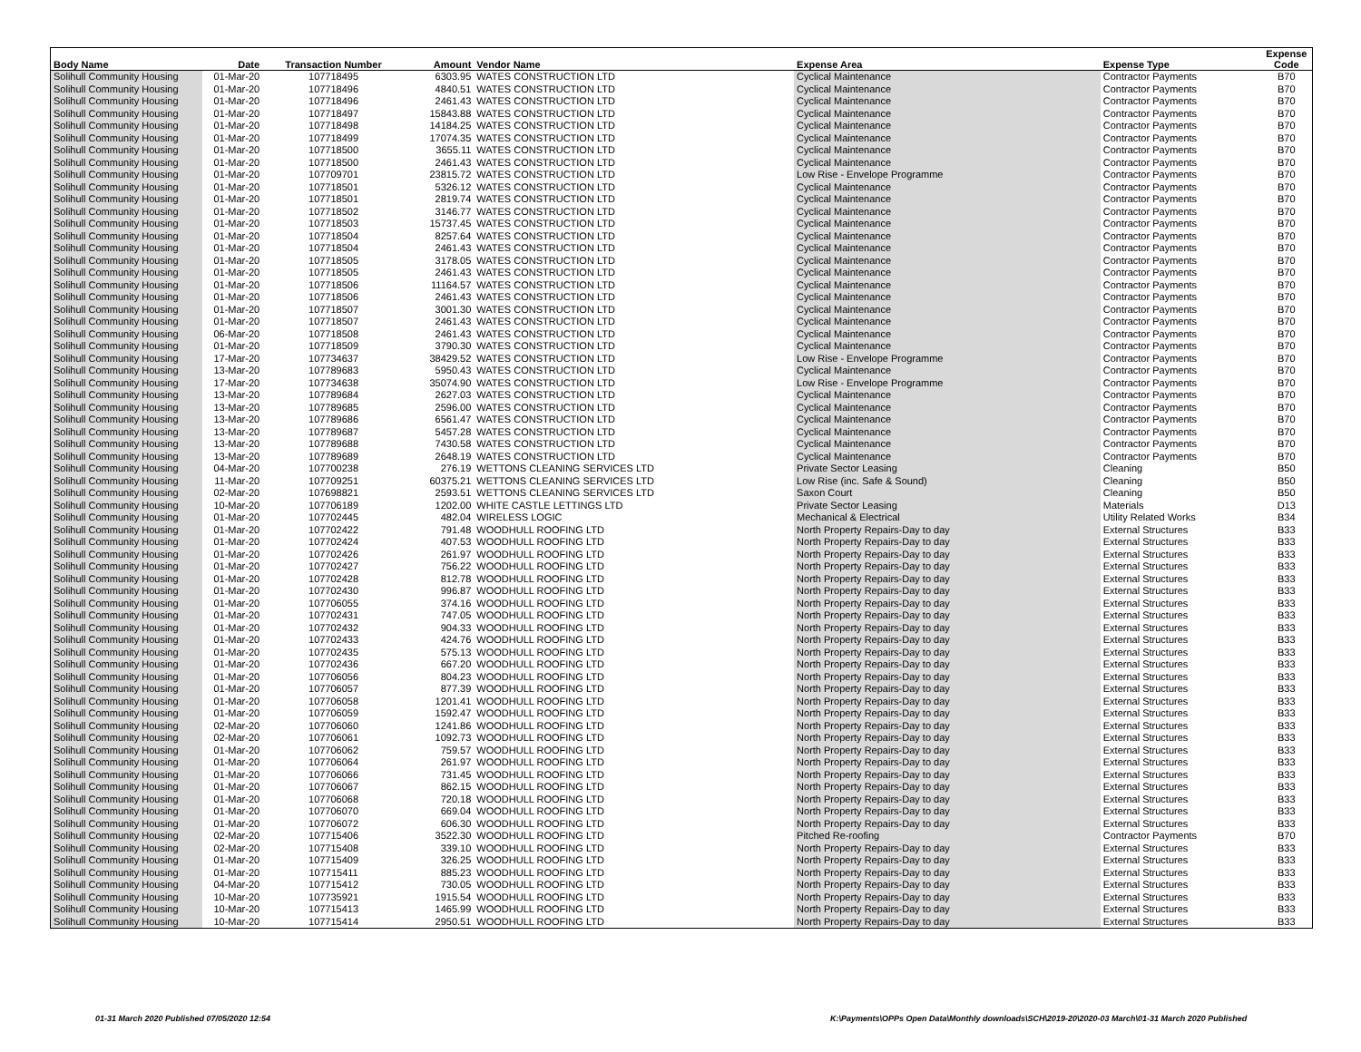| Body Name | Date | Transaction Number | Amount | Vendor Name | Expense Area | Expense Type | Expense Code |
| --- | --- | --- | --- | --- | --- | --- | --- |
| Solihull Community Housing | 01-Mar-20 | 107718495 | 6303.95 | WATES CONSTRUCTION LTD | Cyclical Maintenance | Contractor Payments | B70 |
| Solihull Community Housing | 01-Mar-20 | 107718496 | 4840.51 | WATES CONSTRUCTION LTD | Cyclical Maintenance | Contractor Payments | B70 |
| Solihull Community Housing | 01-Mar-20 | 107718496 | 2461.43 | WATES CONSTRUCTION LTD | Cyclical Maintenance | Contractor Payments | B70 |
| Solihull Community Housing | 01-Mar-20 | 107718497 | 15843.88 | WATES CONSTRUCTION LTD | Cyclical Maintenance | Contractor Payments | B70 |
| Solihull Community Housing | 01-Mar-20 | 107718498 | 14184.25 | WATES CONSTRUCTION LTD | Cyclical Maintenance | Contractor Payments | B70 |
| Solihull Community Housing | 01-Mar-20 | 107718499 | 17074.35 | WATES CONSTRUCTION LTD | Cyclical Maintenance | Contractor Payments | B70 |
| Solihull Community Housing | 01-Mar-20 | 107718500 | 3655.11 | WATES CONSTRUCTION LTD | Cyclical Maintenance | Contractor Payments | B70 |
| Solihull Community Housing | 01-Mar-20 | 107718500 | 2461.43 | WATES CONSTRUCTION LTD | Cyclical Maintenance | Contractor Payments | B70 |
| Solihull Community Housing | 01-Mar-20 | 107709701 | 23815.72 | WATES CONSTRUCTION LTD | Low Rise - Envelope Programme | Contractor Payments | B70 |
| Solihull Community Housing | 01-Mar-20 | 107718501 | 5326.12 | WATES CONSTRUCTION LTD | Cyclical Maintenance | Contractor Payments | B70 |
| Solihull Community Housing | 01-Mar-20 | 107718501 | 2819.74 | WATES CONSTRUCTION LTD | Cyclical Maintenance | Contractor Payments | B70 |
| Solihull Community Housing | 01-Mar-20 | 107718502 | 3146.77 | WATES CONSTRUCTION LTD | Cyclical Maintenance | Contractor Payments | B70 |
| Solihull Community Housing | 01-Mar-20 | 107718503 | 15737.45 | WATES CONSTRUCTION LTD | Cyclical Maintenance | Contractor Payments | B70 |
| Solihull Community Housing | 01-Mar-20 | 107718504 | 8257.64 | WATES CONSTRUCTION LTD | Cyclical Maintenance | Contractor Payments | B70 |
| Solihull Community Housing | 01-Mar-20 | 107718504 | 2461.43 | WATES CONSTRUCTION LTD | Cyclical Maintenance | Contractor Payments | B70 |
| Solihull Community Housing | 01-Mar-20 | 107718505 | 3178.05 | WATES CONSTRUCTION LTD | Cyclical Maintenance | Contractor Payments | B70 |
| Solihull Community Housing | 01-Mar-20 | 107718505 | 2461.43 | WATES CONSTRUCTION LTD | Cyclical Maintenance | Contractor Payments | B70 |
| Solihull Community Housing | 01-Mar-20 | 107718506 | 11164.57 | WATES CONSTRUCTION LTD | Cyclical Maintenance | Contractor Payments | B70 |
| Solihull Community Housing | 01-Mar-20 | 107718506 | 2461.43 | WATES CONSTRUCTION LTD | Cyclical Maintenance | Contractor Payments | B70 |
| Solihull Community Housing | 01-Mar-20 | 107718507 | 3001.30 | WATES CONSTRUCTION LTD | Cyclical Maintenance | Contractor Payments | B70 |
| Solihull Community Housing | 01-Mar-20 | 107718507 | 2461.43 | WATES CONSTRUCTION LTD | Cyclical Maintenance | Contractor Payments | B70 |
| Solihull Community Housing | 06-Mar-20 | 107718508 | 2461.43 | WATES CONSTRUCTION LTD | Cyclical Maintenance | Contractor Payments | B70 |
| Solihull Community Housing | 01-Mar-20 | 107718509 | 3790.30 | WATES CONSTRUCTION LTD | Cyclical Maintenance | Contractor Payments | B70 |
| Solihull Community Housing | 17-Mar-20 | 107734637 | 38429.52 | WATES CONSTRUCTION LTD | Low Rise - Envelope Programme | Contractor Payments | B70 |
| Solihull Community Housing | 13-Mar-20 | 107789683 | 5950.43 | WATES CONSTRUCTION LTD | Cyclical Maintenance | Contractor Payments | B70 |
| Solihull Community Housing | 17-Mar-20 | 107734638 | 35074.90 | WATES CONSTRUCTION LTD | Low Rise - Envelope Programme | Contractor Payments | B70 |
| Solihull Community Housing | 13-Mar-20 | 107789684 | 2627.03 | WATES CONSTRUCTION LTD | Cyclical Maintenance | Contractor Payments | B70 |
| Solihull Community Housing | 13-Mar-20 | 107789685 | 2596.00 | WATES CONSTRUCTION LTD | Cyclical Maintenance | Contractor Payments | B70 |
| Solihull Community Housing | 13-Mar-20 | 107789686 | 6561.47 | WATES CONSTRUCTION LTD | Cyclical Maintenance | Contractor Payments | B70 |
| Solihull Community Housing | 13-Mar-20 | 107789687 | 5457.28 | WATES CONSTRUCTION LTD | Cyclical Maintenance | Contractor Payments | B70 |
| Solihull Community Housing | 13-Mar-20 | 107789688 | 7430.58 | WATES CONSTRUCTION LTD | Cyclical Maintenance | Contractor Payments | B70 |
| Solihull Community Housing | 13-Mar-20 | 107789689 | 2648.19 | WATES CONSTRUCTION LTD | Cyclical Maintenance | Contractor Payments | B70 |
| Solihull Community Housing | 04-Mar-20 | 107700238 | 276.19 | WETTONS CLEANING SERVICES LTD | Private Sector Leasing | Cleaning | B50 |
| Solihull Community Housing | 11-Mar-20 | 107709251 | 60375.21 | WETTONS CLEANING SERVICES LTD | Low Rise (inc. Safe & Sound) | Cleaning | B50 |
| Solihull Community Housing | 02-Mar-20 | 107698821 | 2593.51 | WETTONS CLEANING SERVICES LTD | Saxon Court | Cleaning | B50 |
| Solihull Community Housing | 10-Mar-20 | 107706189 | 1202.00 | WHITE CASTLE LETTINGS LTD | Private Sector Leasing | Materials | D13 |
| Solihull Community Housing | 01-Mar-20 | 107702445 | 482.04 | WIRELESS LOGIC | Mechanical & Electrical | Utility Related Works | B34 |
| Solihull Community Housing | 01-Mar-20 | 107702422 | 791.48 | WOODHULL ROOFING LTD | North Property Repairs-Day to day | External Structures | B33 |
| Solihull Community Housing | 01-Mar-20 | 107702424 | 407.53 | WOODHULL ROOFING LTD | North Property Repairs-Day to day | External Structures | B33 |
| Solihull Community Housing | 01-Mar-20 | 107702426 | 261.97 | WOODHULL ROOFING LTD | North Property Repairs-Day to day | External Structures | B33 |
| Solihull Community Housing | 01-Mar-20 | 107702427 | 756.22 | WOODHULL ROOFING LTD | North Property Repairs-Day to day | External Structures | B33 |
| Solihull Community Housing | 01-Mar-20 | 107702428 | 812.78 | WOODHULL ROOFING LTD | North Property Repairs-Day to day | External Structures | B33 |
| Solihull Community Housing | 01-Mar-20 | 107702430 | 996.87 | WOODHULL ROOFING LTD | North Property Repairs-Day to day | External Structures | B33 |
| Solihull Community Housing | 01-Mar-20 | 107706055 | 374.16 | WOODHULL ROOFING LTD | North Property Repairs-Day to day | External Structures | B33 |
| Solihull Community Housing | 01-Mar-20 | 107702431 | 747.05 | WOODHULL ROOFING LTD | North Property Repairs-Day to day | External Structures | B33 |
| Solihull Community Housing | 01-Mar-20 | 107702432 | 904.33 | WOODHULL ROOFING LTD | North Property Repairs-Day to day | External Structures | B33 |
| Solihull Community Housing | 01-Mar-20 | 107702433 | 424.76 | WOODHULL ROOFING LTD | North Property Repairs-Day to day | External Structures | B33 |
| Solihull Community Housing | 01-Mar-20 | 107702435 | 575.13 | WOODHULL ROOFING LTD | North Property Repairs-Day to day | External Structures | B33 |
| Solihull Community Housing | 01-Mar-20 | 107702436 | 667.20 | WOODHULL ROOFING LTD | North Property Repairs-Day to day | External Structures | B33 |
| Solihull Community Housing | 01-Mar-20 | 107706056 | 804.23 | WOODHULL ROOFING LTD | North Property Repairs-Day to day | External Structures | B33 |
| Solihull Community Housing | 01-Mar-20 | 107706057 | 877.39 | WOODHULL ROOFING LTD | North Property Repairs-Day to day | External Structures | B33 |
| Solihull Community Housing | 01-Mar-20 | 107706058 | 1201.41 | WOODHULL ROOFING LTD | North Property Repairs-Day to day | External Structures | B33 |
| Solihull Community Housing | 01-Mar-20 | 107706059 | 1592.47 | WOODHULL ROOFING LTD | North Property Repairs-Day to day | External Structures | B33 |
| Solihull Community Housing | 02-Mar-20 | 107706060 | 1241.86 | WOODHULL ROOFING LTD | North Property Repairs-Day to day | External Structures | B33 |
| Solihull Community Housing | 02-Mar-20 | 107706061 | 1092.73 | WOODHULL ROOFING LTD | North Property Repairs-Day to day | External Structures | B33 |
| Solihull Community Housing | 01-Mar-20 | 107706062 | 759.57 | WOODHULL ROOFING LTD | North Property Repairs-Day to day | External Structures | B33 |
| Solihull Community Housing | 01-Mar-20 | 107706064 | 261.97 | WOODHULL ROOFING LTD | North Property Repairs-Day to day | External Structures | B33 |
| Solihull Community Housing | 01-Mar-20 | 107706066 | 731.45 | WOODHULL ROOFING LTD | North Property Repairs-Day to day | External Structures | B33 |
| Solihull Community Housing | 01-Mar-20 | 107706067 | 862.15 | WOODHULL ROOFING LTD | North Property Repairs-Day to day | External Structures | B33 |
| Solihull Community Housing | 01-Mar-20 | 107706068 | 720.18 | WOODHULL ROOFING LTD | North Property Repairs-Day to day | External Structures | B33 |
| Solihull Community Housing | 01-Mar-20 | 107706070 | 669.04 | WOODHULL ROOFING LTD | North Property Repairs-Day to day | External Structures | B33 |
| Solihull Community Housing | 01-Mar-20 | 107706072 | 606.30 | WOODHULL ROOFING LTD | North Property Repairs-Day to day | External Structures | B33 |
| Solihull Community Housing | 02-Mar-20 | 107715406 | 3522.30 | WOODHULL ROOFING LTD | Pitched Re-roofing | Contractor Payments | B70 |
| Solihull Community Housing | 02-Mar-20 | 107715408 | 339.10 | WOODHULL ROOFING LTD | North Property Repairs-Day to day | External Structures | B33 |
| Solihull Community Housing | 01-Mar-20 | 107715409 | 326.25 | WOODHULL ROOFING LTD | North Property Repairs-Day to day | External Structures | B33 |
| Solihull Community Housing | 01-Mar-20 | 107715411 | 885.23 | WOODHULL ROOFING LTD | North Property Repairs-Day to day | External Structures | B33 |
| Solihull Community Housing | 04-Mar-20 | 107715412 | 730.05 | WOODHULL ROOFING LTD | North Property Repairs-Day to day | External Structures | B33 |
| Solihull Community Housing | 10-Mar-20 | 107735921 | 1915.54 | WOODHULL ROOFING LTD | North Property Repairs-Day to day | External Structures | B33 |
| Solihull Community Housing | 10-Mar-20 | 107715413 | 1465.99 | WOODHULL ROOFING LTD | North Property Repairs-Day to day | External Structures | B33 |
| Solihull Community Housing | 10-Mar-20 | 107715414 | 2950.51 | WOODHULL ROOFING LTD | North Property Repairs-Day to day | External Structures | B33 |
01-31 March 2020 Published 07/05/2020 12:54
K:\Payments\OPPs Open Data\Monthly downloads\SCH\2019-20\2020-03 March\01-31 March 2020 Published